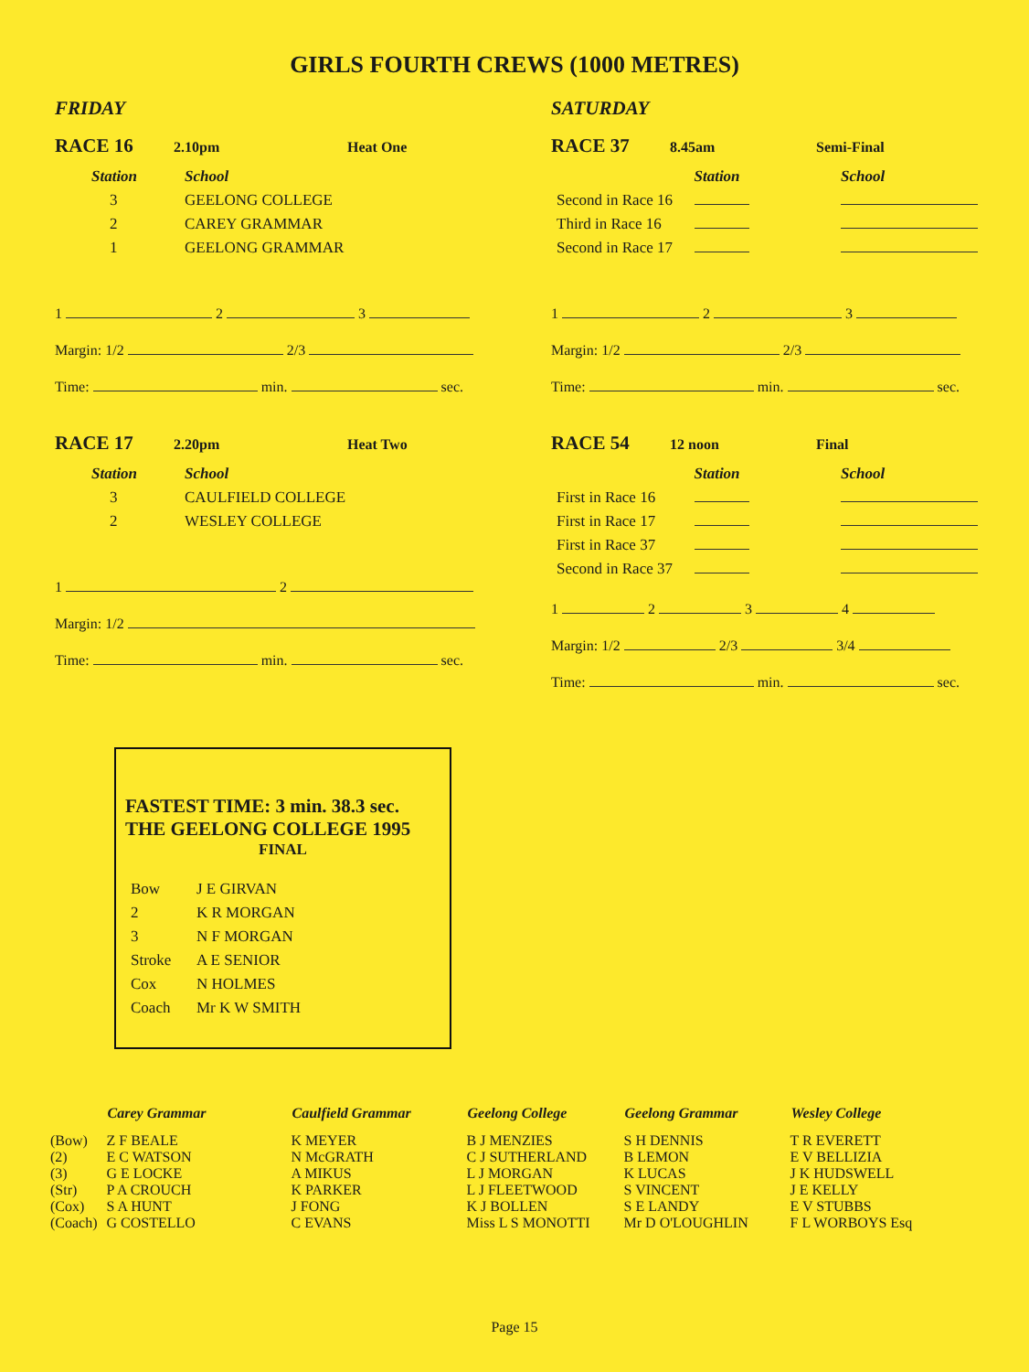GIRLS FOURTH CREWS (1000 METRES)
FRIDAY
RACE 16 2.10pm Heat One
| Station | School |
| 3 | GEELONG COLLEGE |
| 2 | CAREY GRAMMAR |
| 1 | GEELONG GRAMMAR |
1 2 3
Margin: 1/2 2/3
Time: min. sec.
RACE 17 2.20pm Heat Two
| Station | School |
| 3 | CAULFIELD COLLEGE |
| 2 | WESLEY COLLEGE |
1 2
Margin: 1/2
Time: min. sec.
SATURDAY
RACE 37 8.45am Semi-Final
| | Station | School |
| Second in Race 16 | | |
| Third in Race 16 | | |
| Second in Race 17 | | |
1 2 3
Margin: 1/2 2/3
Time: min. sec.
RACE 54 12 noon Final
| | Station | School |
| First in Race 16 | | |
| First in Race 17 | | |
| First in Race 37 | | |
| Second in Race 37 | | |
1 2 3 4
Margin: 1/2 2/3 3/4
Time: min. sec.
FASTEST TIME: 3 min. 38.3 sec.
THE GEELONG COLLEGE 1995
FINAL
| Bow | J E GIRVAN |
| 2 | K R MORGAN |
| 3 | N F MORGAN |
| Stroke | A E SENIOR |
| Cox | N HOLMES |
| Coach | Mr K W SMITH |
| | Carey Grammar | Caulfield Grammar | Geelong College | Geelong Grammar | Wesley College |
| --- | --- | --- | --- | --- | --- |
| (Bow) | Z F BEALE | K MEYER | B J MENZIES | S H DENNIS | T R EVERETT |
| (2) | E C WATSON | N McGRATH | C J SUTHERLAND | B LEMON | E V BELLIZIA |
| (3) | G E LOCKE | A MIKUS | L J MORGAN | K LUCAS | J K HUDSWELL |
| (Str) | P A CROUCH | K PARKER | L J FLEETWOOD | S VINCENT | J E KELLY |
| (Cox) | S A HUNT | J FONG | K J BOLLEN | S E LANDY | E V STUBBS |
| (Coach) | G COSTELLO | C EVANS | Miss L S MONOTTI | Mr D O'LOUGHLIN | F L WORBOYS Esq |
Page 15